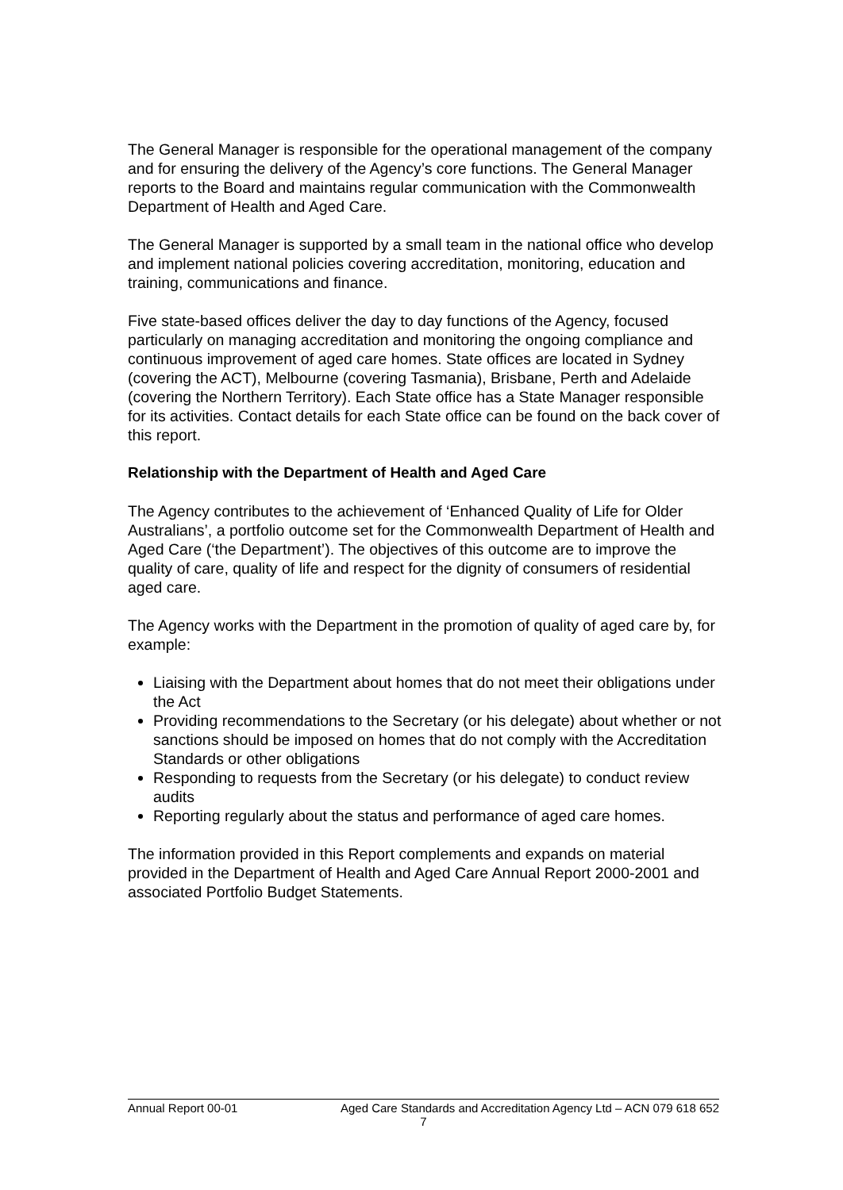The General Manager is responsible for the operational management of the company and for ensuring the delivery of the Agency’s core functions. The General Manager reports to the Board and maintains regular communication with the Commonwealth Department of Health and Aged Care.
The General Manager is supported by a small team in the national office who develop and implement national policies covering accreditation, monitoring, education and training, communications and finance.
Five state-based offices deliver the day to day functions of the Agency, focused particularly on managing accreditation and monitoring the ongoing compliance and continuous improvement of aged care homes. State offices are located in Sydney (covering the ACT), Melbourne (covering Tasmania), Brisbane, Perth and Adelaide (covering the Northern Territory). Each State office has a State Manager responsible for its activities. Contact details for each State office can be found on the back cover of this report.
Relationship with the Department of Health and Aged Care
The Agency contributes to the achievement of ‘Enhanced Quality of Life for Older Australians’, a portfolio outcome set for the Commonwealth Department of Health and Aged Care (‘the Department’). The objectives of this outcome are to improve the quality of care, quality of life and respect for the dignity of consumers of residential aged care.
The Agency works with the Department in the promotion of quality of aged care by, for example:
Liaising with the Department about homes that do not meet their obligations under the Act
Providing recommendations to the Secretary (or his delegate) about whether or not sanctions should be imposed on homes that do not comply with the Accreditation Standards or other obligations
Responding to requests from the Secretary (or his delegate) to conduct review audits
Reporting regularly about the status and performance of aged care homes.
The information provided in this Report complements and expands on material provided in the Department of Health and Aged Care Annual Report 2000-2001 and associated Portfolio Budget Statements.
Annual Report 00-01 Aged Care Standards and Accreditation Agency Ltd – ACN 079 618 652
7